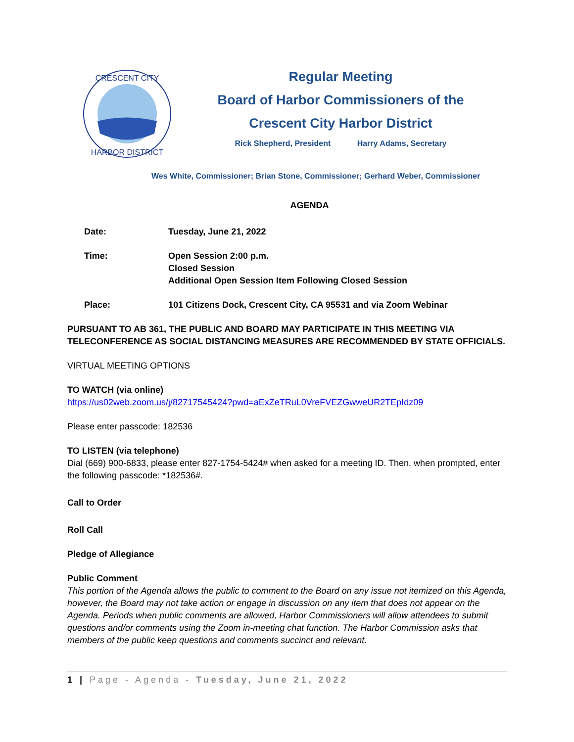CRESCENT CITY
HARBOR DISTRICT
Regular Meeting
Board of Harbor Commissioners of the
Crescent City Harbor District
Rick Shepherd, President Harry Adams, Secretary
Wes White, Commissioner; Brian Stone, Commissioner; Gerhard Weber, Commissioner
AGENDA
Date: Tuesday, June 21, 2022
Time: Open Session 2:00 p.m.
Closed Session
Additional Open Session Item Following Closed Session
Place: 101 Citizens Dock, Crescent City, CA 95531 and via Zoom Webinar
PURSUANT TO AB 361, THE PUBLIC AND BOARD MAY PARTICIPATE IN THIS MEETING VIA TELECONFERENCE AS SOCIAL DISTANCING MEASURES ARE RECOMMENDED BY STATE OFFICIALS.
VIRTUAL MEETING OPTIONS
TO WATCH (via online)
https://us02web.zoom.us/j/82717545424?pwd=aExZeTRuL0VreFVEZGwweUR2TEpIdz09
Please enter passcode: 182536
TO LISTEN (via telephone)
Dial (669) 900-6833, please enter 827-1754-5424# when asked for a meeting ID. Then, when prompted, enter the following passcode: *182536#.
Call to Order
Roll Call
Pledge of Allegiance
Public Comment
This portion of the Agenda allows the public to comment to the Board on any issue not itemized on this Agenda, however, the Board may not take action or engage in discussion on any item that does not appear on the Agenda. Periods when public comments are allowed, Harbor Commissioners will allow attendees to submit questions and/or comments using the Zoom in-meeting chat function. The Harbor Commission asks that members of the public keep questions and comments succinct and relevant.
1 | Page - Agenda - Tuesday, June 21, 2022